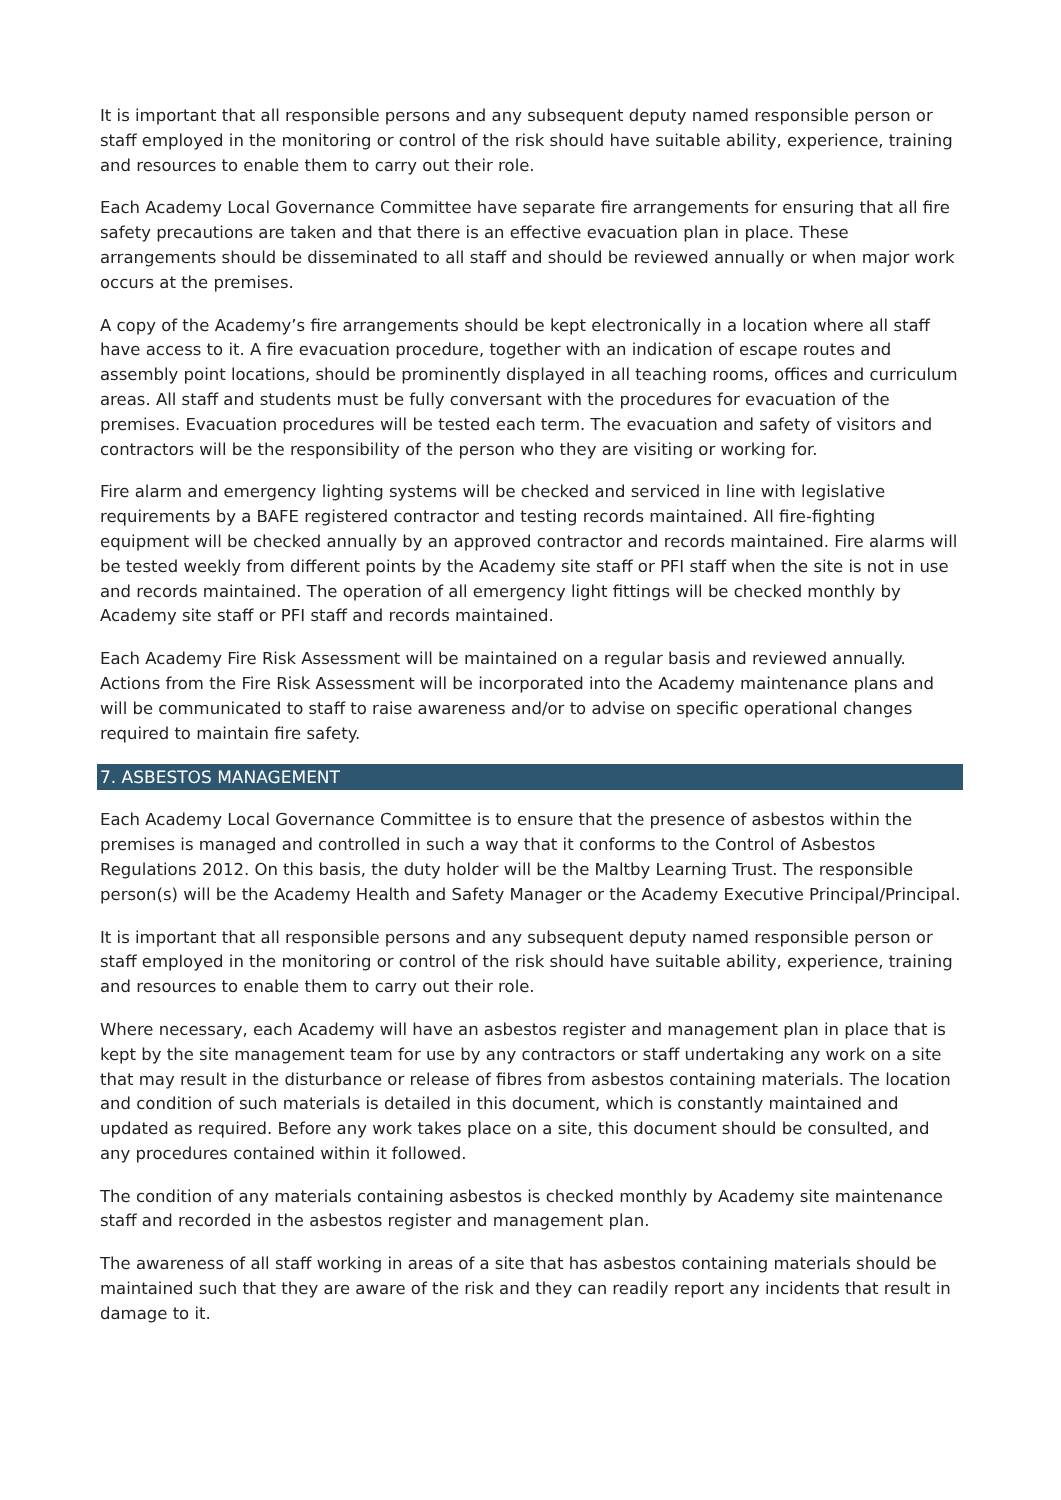It is important that all responsible persons and any subsequent deputy named responsible person or staff employed in the monitoring or control of the risk should have suitable ability, experience, training and resources to enable them to carry out their role.
Each Academy Local Governance Committee have separate fire arrangements for ensuring that all fire safety precautions are taken and that there is an effective evacuation plan in place. These arrangements should be disseminated to all staff and should be reviewed annually or when major work occurs at the premises.
A copy of the Academy’s fire arrangements should be kept electronically in a location where all staff have access to it. A fire evacuation procedure, together with an indication of escape routes and assembly point locations, should be prominently displayed in all teaching rooms, offices and curriculum areas. All staff and students must be fully conversant with the procedures for evacuation of the premises. Evacuation procedures will be tested each term. The evacuation and safety of visitors and contractors will be the responsibility of the person who they are visiting or working for.
Fire alarm and emergency lighting systems will be checked and serviced in line with legislative requirements by a BAFE registered contractor and testing records maintained. All fire-fighting equipment will be checked annually by an approved contractor and records maintained. Fire alarms will be tested weekly from different points by the Academy site staff or PFI staff when the site is not in use and records maintained. The operation of all emergency light fittings will be checked monthly by Academy site staff or PFI staff and records maintained.
Each Academy Fire Risk Assessment will be maintained on a regular basis and reviewed annually. Actions from the Fire Risk Assessment will be incorporated into the Academy maintenance plans and will be communicated to staff to raise awareness and/or to advise on specific operational changes required to maintain fire safety.
7. ASBESTOS MANAGEMENT
Each Academy Local Governance Committee is to ensure that the presence of asbestos within the premises is managed and controlled in such a way that it conforms to the Control of Asbestos Regulations 2012. On this basis, the duty holder will be the Maltby Learning Trust. The responsible person(s) will be the Academy Health and Safety Manager or the Academy Executive Principal/Principal.
It is important that all responsible persons and any subsequent deputy named responsible person or staff employed in the monitoring or control of the risk should have suitable ability, experience, training and resources to enable them to carry out their role.
Where necessary, each Academy will have an asbestos register and management plan in place that is kept by the site management team for use by any contractors or staff undertaking any work on a site that may result in the disturbance or release of fibres from asbestos containing materials. The location and condition of such materials is detailed in this document, which is constantly maintained and updated as required. Before any work takes place on a site, this document should be consulted, and any procedures contained within it followed.
The condition of any materials containing asbestos is checked monthly by Academy site maintenance staff and recorded in the asbestos register and management plan.
The awareness of all staff working in areas of a site that has asbestos containing materials should be maintained such that they are aware of the risk and they can readily report any incidents that result in damage to it.